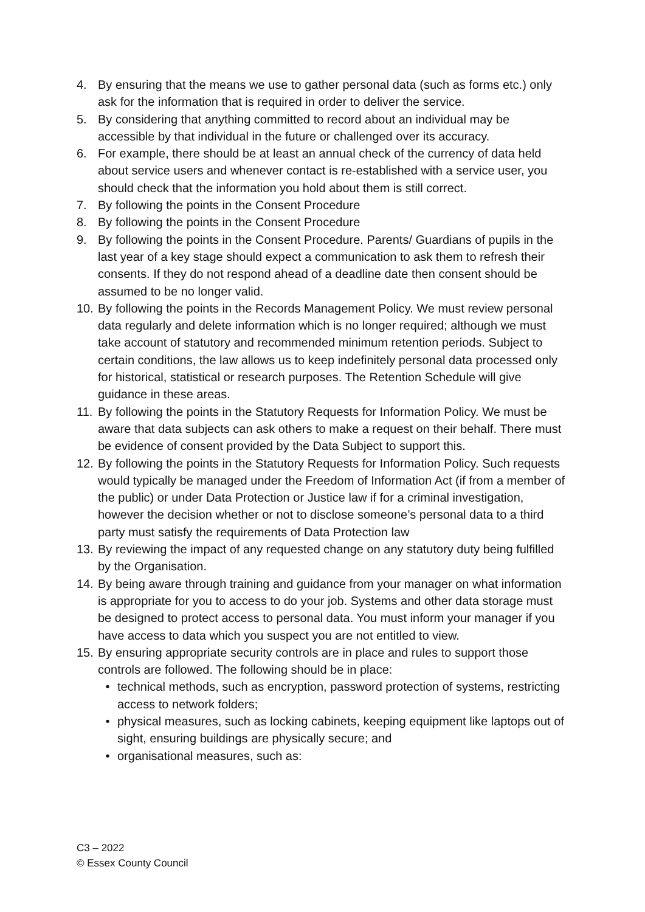4. By ensuring that the means we use to gather personal data (such as forms etc.) only ask for the information that is required in order to deliver the service.
5. By considering that anything committed to record about an individual may be accessible by that individual in the future or challenged over its accuracy.
6. For example, there should be at least an annual check of the currency of data held about service users and whenever contact is re-established with a service user, you should check that the information you hold about them is still correct.
7. By following the points in the Consent Procedure
8. By following the points in the Consent Procedure
9. By following the points in the Consent Procedure. Parents/ Guardians of pupils in the last year of a key stage should expect a communication to ask them to refresh their consents. If they do not respond ahead of a deadline date then consent should be assumed to be no longer valid.
10.
By following the points in the Records Management Policy. We must review personal data regularly and delete information which is no longer required; although we must take account of statutory and recommended minimum retention periods. Subject to certain conditions, the law allows us to keep indefinitely personal data processed only for historical, statistical or research purposes. The Retention Schedule will give guidance in these areas.
11.
By following the points in the Statutory Requests for Information Policy. We must be aware that data subjects can ask others to make a request on their behalf. There must be evidence of consent provided by the Data Subject to support this.
12.
By following the points in the Statutory Requests for Information Policy. Such requests would typically be managed under the Freedom of Information Act (if from a member of the public) or under Data Protection or Justice law if for a criminal investigation, however the decision whether or not to disclose someone’s personal data to a third party must satisfy the requirements of Data Protection law
13.
By reviewing the impact of any requested change on any statutory duty being fulfilled by the Organisation.
14.
By being aware through training and guidance from your manager on what information is appropriate for you to access to do your job. Systems and other data storage must be designed to protect access to personal data. You must inform your manager if you have access to data which you suspect you are not entitled to view.
15.
By ensuring appropriate security controls are in place and rules to support those controls are followed. The following should be in place:
• technical methods, such as encryption, password protection of systems, restricting access to network folders;
• physical measures, such as locking cabinets, keeping equipment like laptops out of sight, ensuring buildings are physically secure; and
• organisational measures, such as:
C3 – 2022
© Essex County Council